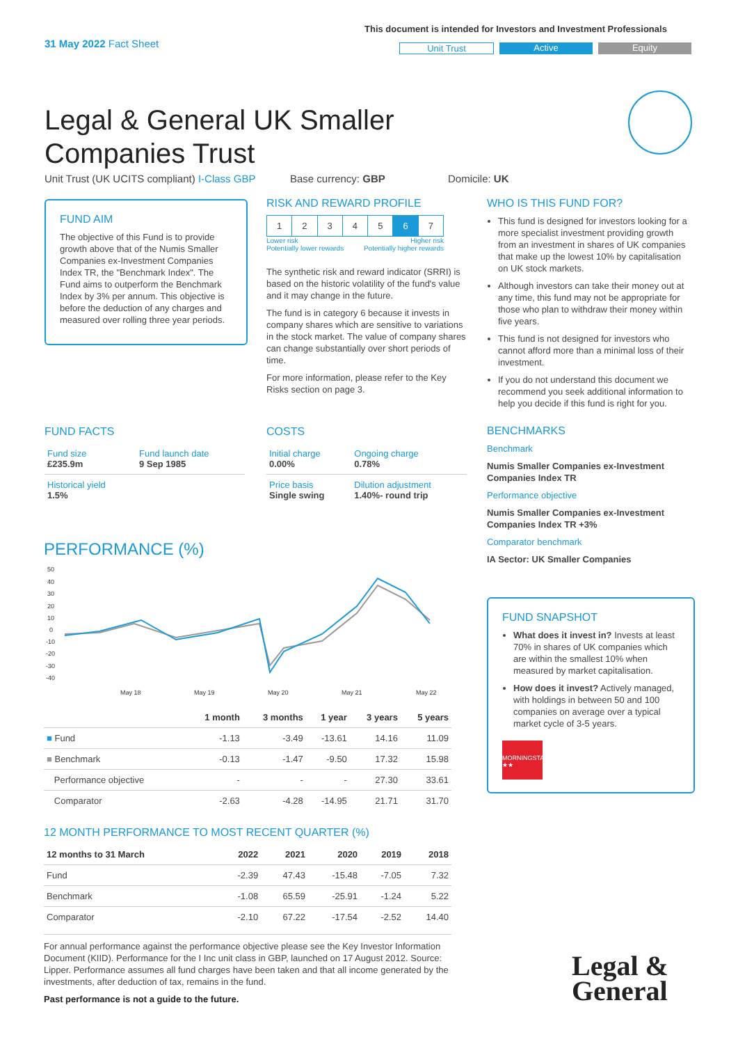31 May 2022 Fact Sheet
This document is intended for Investors and Investment Professionals
Unit Trust Active Equity
Legal & General UK Smaller
Companies Trust
Unit Trust (UK UCITS compliant) I-Class GBP
Base currency: GBP Domicile: UK
FUND AIM
The objective of this Fund is to provide growth above that of the Numis Smaller Companies ex-Investment Companies Index TR, the "Benchmark Index". The Fund aims to outperform the Benchmark Index by 3% per annum. This objective is before the deduction of any charges and measured over rolling three year periods.
RISK AND REWARD PROFILE
| 1 | 2 | 3 | 4 | 5 | 6 | 7 |
Lower risk
Potentially lower rewards Higher risk
Potentially higher rewards
The synthetic risk and reward indicator (SRRI) is based on the historic volatility of the fund's value and it may change in the future.
The fund is in category 6 because it invests in company shares which are sensitive to variations in the stock market. The value of company shares can change substantially over short periods of time.
For more information, please refer to the Key Risks section on page 3.
WHO IS THIS FUND FOR?
This fund is designed for investors looking for a more specialist investment providing growth from an investment in shares of UK companies that make up the lowest 10% by capitalisation on UK stock markets.
Although investors can take their money out at any time, this fund may not be appropriate for those who plan to withdraw their money within five years.
This fund is not designed for investors who cannot afford more than a minimal loss of their investment.
If you do not understand this document we recommend you seek additional information to help you decide if this fund is right for you.
BENCHMARKS
Benchmark
Numis Smaller Companies ex-Investment Companies Index TR
Performance objective
Numis Smaller Companies ex-Investment Companies Index TR +3%
Comparator benchmark
IA Sector: UK Smaller Companies
FUND FACTS
| Fund size £235.9m | Fund launch date 9 Sep 1985 |
| Historical yield 1.5% | |
COSTS
| Initial charge 0.00% | Ongoing charge 0.78% |
| Price basis Single swing | Dilution adjustment 1.40%- round trip |
PERFORMANCE (%)
50
40
30
20
10
0
-10
-20
-30
-40
May 18
May 19
May 20
May 21
May 22
| | 1 month | 3 months | 1 year | 3 years | 5 years |
| --- | --- | --- | --- | --- | --- |
| ■ Fund | -1.13 | -3.49 | -13.61 | 14.16 | 11.09 |
| ■ Benchmark | -0.13 | -1.47 | -9.50 | 17.32 | 15.98 |
| Performance objective | - | - | - | 27.30 | 33.61 |
| Comparator | -2.63 | -4.28 | -14.95 | 21.71 | 31.70 |
12 MONTH PERFORMANCE TO MOST RECENT QUARTER (%)
| 12 months to 31 March | 2022 | 2021 | 2020 | 2019 | 2018 |
| --- | --- | --- | --- | --- | --- |
| Fund | -2.39 | 47.43 | -15.48 | -7.05 | 7.32 |
| Benchmark | -1.08 | 65.59 | -25.91 | -1.24 | 5.22 |
| Comparator | -2.10 | 67.22 | -17.54 | -2.52 | 14.40 |
For annual performance against the performance objective please see the Key Investor Information Document (KIID). Performance for the I Inc unit class in GBP, launched on 17 August 2012. Source: Lipper. Performance assumes all fund charges have been taken and that all income generated by the investments, after deduction of tax, remains in the fund.
Past performance is not a guide to the future.
FUND SNAPSHOT
What does it invest in? Invests at least 70% in shares of UK companies which are within the smallest 10% when measured by market capitalisation.
How does it invest? Actively managed, with holdings in between 50 and 100 companies on average over a typical market cycle of 3-5 years.
MORNINGSTAR ★★
Legal &
General